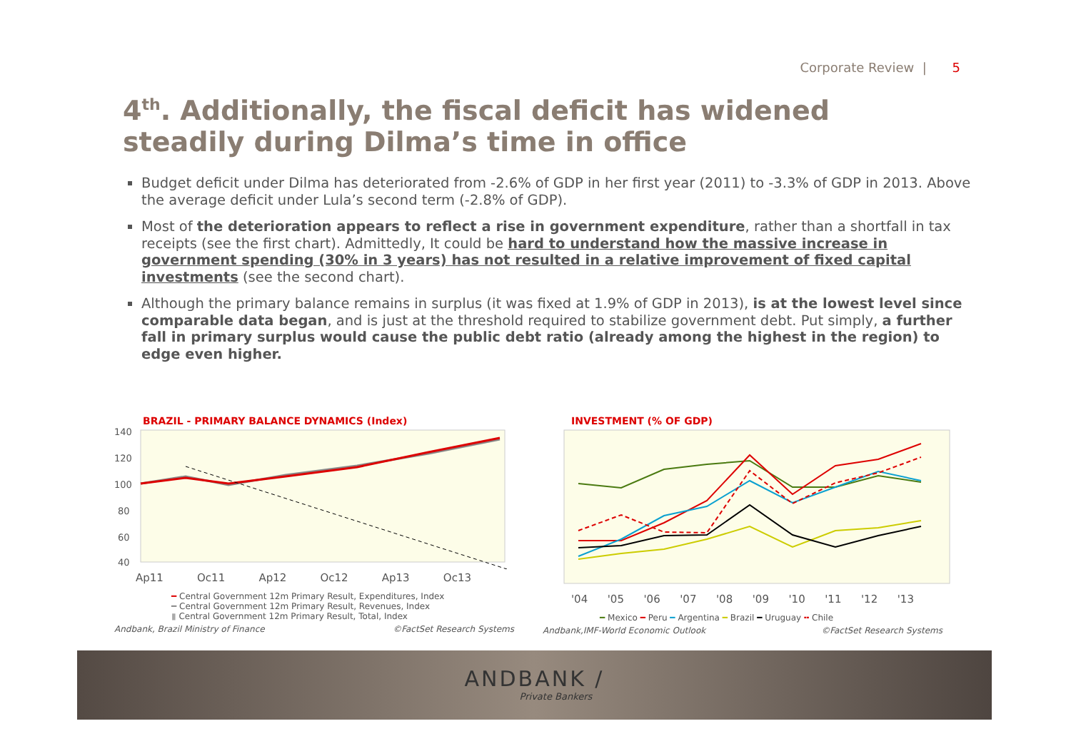Corporate Review | 5
4<sup>th</sup>. Additionally, the fiscal deficit has widened steadily during Dilma’s time in office
Budget deficit under Dilma has deteriorated from -2.6% of GDP in her first year (2011) to -3.3% of GDP in 2013. Above the average deficit under Lula’s second term (-2.8% of GDP).
Most of the deterioration appears to reflect a rise in government expenditure, rather than a shortfall in tax receipts (see the first chart). Admittedly, It could be hard to understand how the massive increase in government spending (30% in 3 years) has not resulted in a relative improvement of fixed capital investments (see the second chart).
Although the primary balance remains in surplus (it was fixed at 1.9% of GDP in 2013), is at the lowest level since comparable data began, and is just at the threshold required to stabilize government debt. Put simply, a further fall in primary surplus would cause the public debt ratio (already among the highest in the region) to edge even higher.
BRAZIL - PRIMARY BALANCE DYNAMICS (Index)
140
120
100
80
60
40
Ap11 Oc11 Ap12 Oc12 Ap13 Oc13
━ Central Government 12m Primary Result, Expenditures, Index
━ Central Government 12m Primary Result, Revenues, Index
▮ Central Government 12m Primary Result, Total, Index
Andbank, Brazil Ministry of Finance ©FactSet Research Systems
INVESTMENT (% OF GDP)
'04 '05 '06 '07 '08 '09 '10 '11 '12 '13
━ Mexico ━ Peru ━ Argentina ━ Brazil ━ Uruguay ╍ Chile
Andbank,IMF-World Economic Outlook ©FactSet Research Systems
ANDBANK /
Private Bankers